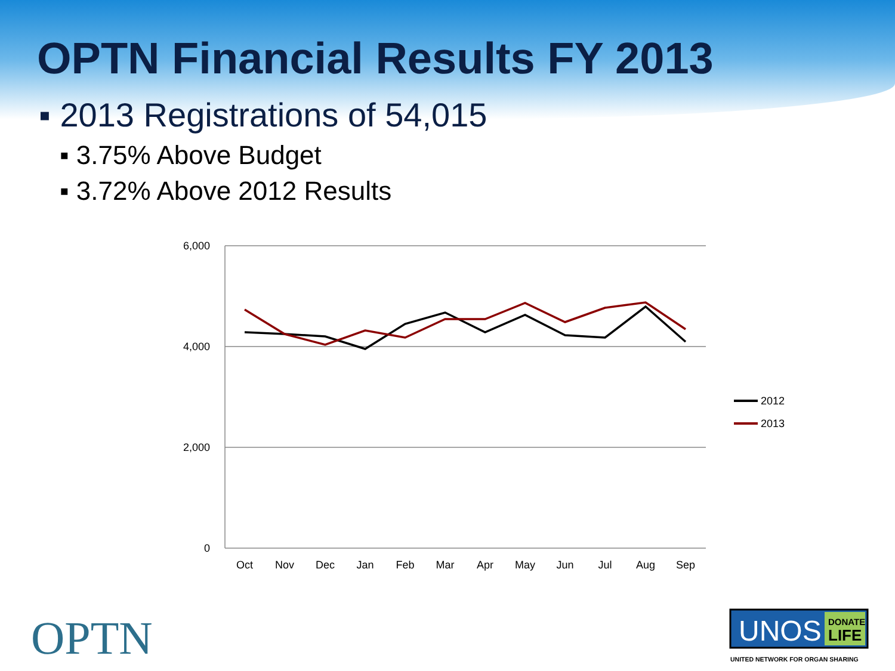OPTN Financial Results FY 2013
▪ 2013 Registrations of 54,015
▪ 3.75% Above Budget
▪ 3.72% Above 2012 Results
6,000
4,000
2,000
0
Oct
Nov
Dec
Jan
Feb
Mar
Apr
May
Jun
Jul
Aug
Sep
2012
2013
OPTN
UNOS
DONATE
LIFE
UNITED NETWORK FOR ORGAN SHARING